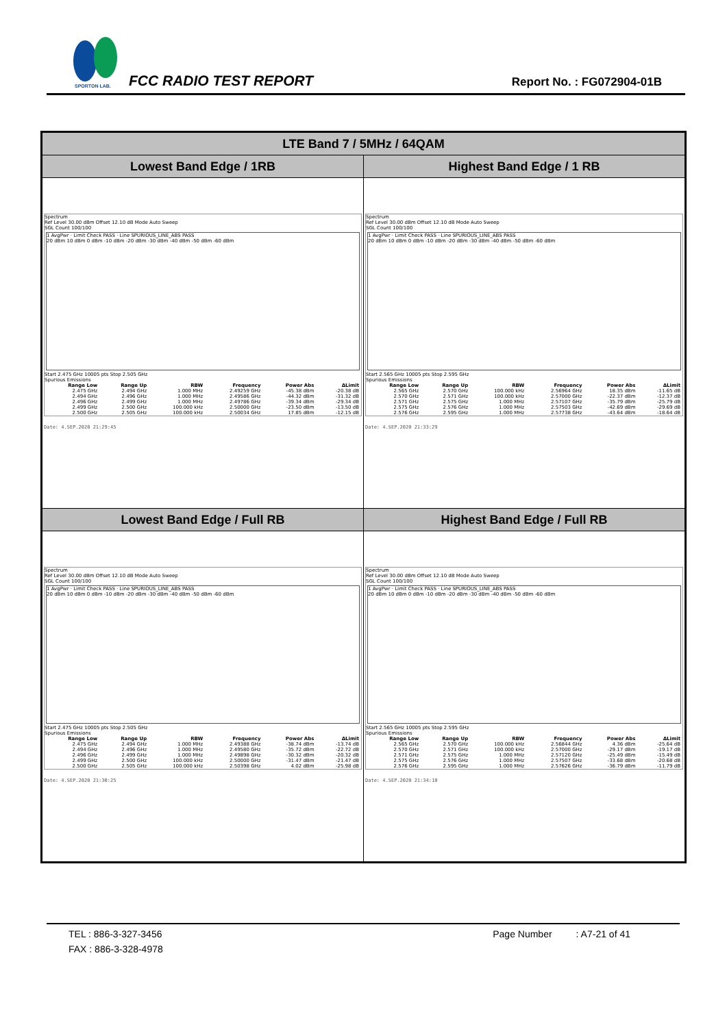SPORTON LAB.
FCC RADIO TEST REPORT Report No. : FG072904-01B
| LTE Band 7 / 5MHz / 64QAM | |
| --- | --- |
| Lowest Band Edge / 1RB | Highest Band Edge / 1 RB |
| Spectrum Ref Level 30.00 dBm Offset 12.10 dB Mode Auto Sweep SGL Count 100/100 1 AvgPwr · Limit Check PASS · Line SPURIOUS_LINE_ABS PASS 20 dBm 10 dBm 0 dBm -10 dBm -20 dBm -30 dBm -40 dBm -50 dBm -60 dBm Start 2.475 GHz 10005 pts Stop 2.505 GHz Spurious Emissions / Range Low / Range Up / RBW / Frequency / Power Abs / ΔLimit / / --- / --- / --- / --- / --- / --- / / 2.475 GHz / 2.494 GHz / 1.000 MHz / 2.49259 GHz / -45.38 dBm / -20.38 dB / / 2.494 GHz / 2.496 GHz / 1.000 MHz / 2.49586 GHz / -44.32 dBm / -31.32 dB / / 2.496 GHz / 2.499 GHz / 1.000 MHz / 2.49786 GHz / -39.34 dBm / -29.34 dB / / 2.499 GHz / 2.500 GHz / 100.000 kHz / 2.50000 GHz / -23.50 dBm / -13.50 dB / / 2.500 GHz / 2.505 GHz / 100.000 kHz / 2.50034 GHz / 17.85 dBm / -12.15 dB / Date: 4.SEP.2020 21:29:45 | Spectrum Ref Level 30.00 dBm Offset 12.10 dB Mode Auto Sweep SGL Count 100/100 1 AvgPwr · Limit Check PASS · Line SPURIOUS_LINE_ABS PASS 20 dBm 10 dBm 0 dBm -10 dBm -20 dBm -30 dBm -40 dBm -50 dBm -60 dBm Start 2.565 GHz 10005 pts Stop 2.595 GHz Spurious Emissions / Range Low / Range Up / RBW / Frequency / Power Abs / ΔLimit / / --- / --- / --- / --- / --- / --- / / 2.565 GHz / 2.570 GHz / 100.000 kHz / 2.56964 GHz / 18.35 dBm / -11.65 dB / / 2.570 GHz / 2.571 GHz / 100.000 kHz / 2.57000 GHz / -22.37 dBm / -12.37 dB / / 2.571 GHz / 2.575 GHz / 1.000 MHz / 2.57107 GHz / -35.79 dBm / -25.79 dB / / 2.575 GHz / 2.576 GHz / 1.000 MHz / 2.57503 GHz / -42.69 dBm / -29.69 dB / / 2.576 GHz / 2.595 GHz / 1.000 MHz / 2.57738 GHz / -43.64 dBm / -18.64 dB / Date: 4.SEP.2020 21:33:29 |
| Lowest Band Edge / Full RB | Highest Band Edge / Full RB |
| Spectrum Ref Level 30.00 dBm Offset 12.10 dB Mode Auto Sweep SGL Count 100/100 1 AvgPwr · Limit Check PASS · Line SPURIOUS_LINE_ABS PASS 20 dBm 10 dBm 0 dBm -10 dBm -20 dBm -30 dBm -40 dBm -50 dBm -60 dBm Start 2.475 GHz 10005 pts Stop 2.505 GHz Spurious Emissions / Range Low / Range Up / RBW / Frequency / Power Abs / ΔLimit / / --- / --- / --- / --- / --- / --- / / 2.475 GHz / 2.494 GHz / 1.000 MHz / 2.49388 GHz / -38.74 dBm / -13.74 dB / / 2.494 GHz / 2.496 GHz / 1.000 MHz / 2.49580 GHz / -35.72 dBm / -22.72 dB / / 2.496 GHz / 2.499 GHz / 1.000 MHz / 2.49898 GHz / -30.32 dBm / -20.32 dB / / 2.499 GHz / 2.500 GHz / 100.000 kHz / 2.50000 GHz / -31.47 dBm / -21.47 dB / / 2.500 GHz / 2.505 GHz / 100.000 kHz / 2.50398 GHz / 4.02 dBm / -25.98 dB / Date: 4.SEP.2020 21:30:25 | Spectrum Ref Level 30.00 dBm Offset 12.10 dB Mode Auto Sweep SGL Count 100/100 1 AvgPwr · Limit Check PASS · Line SPURIOUS_LINE_ABS PASS 20 dBm 10 dBm 0 dBm -10 dBm -20 dBm -30 dBm -40 dBm -50 dBm -60 dBm Start 2.565 GHz 10005 pts Stop 2.595 GHz Spurious Emissions / Range Low / Range Up / RBW / Frequency / Power Abs / ΔLimit / / --- / --- / --- / --- / --- / --- / / 2.565 GHz / 2.570 GHz / 100.000 kHz / 2.56844 GHz / 4.36 dBm / -25.64 dB / / 2.570 GHz / 2.571 GHz / 100.000 kHz / 2.57000 GHz / -29.17 dBm / -19.17 dB / / 2.571 GHz / 2.575 GHz / 1.000 MHz / 2.57120 GHz / -25.49 dBm / -15.49 dB / / 2.575 GHz / 2.576 GHz / 1.000 MHz / 2.57507 GHz / -33.68 dBm / -20.68 dB / / 2.576 GHz / 2.595 GHz / 1.000 MHz / 2.57626 GHz / -36.79 dBm / -11.79 dB / Date: 4.SEP.2020 21:34:10 |
TEL : 886-3-327-3456 Page Number : A7-21 of 41
FAX : 886-3-328-4978